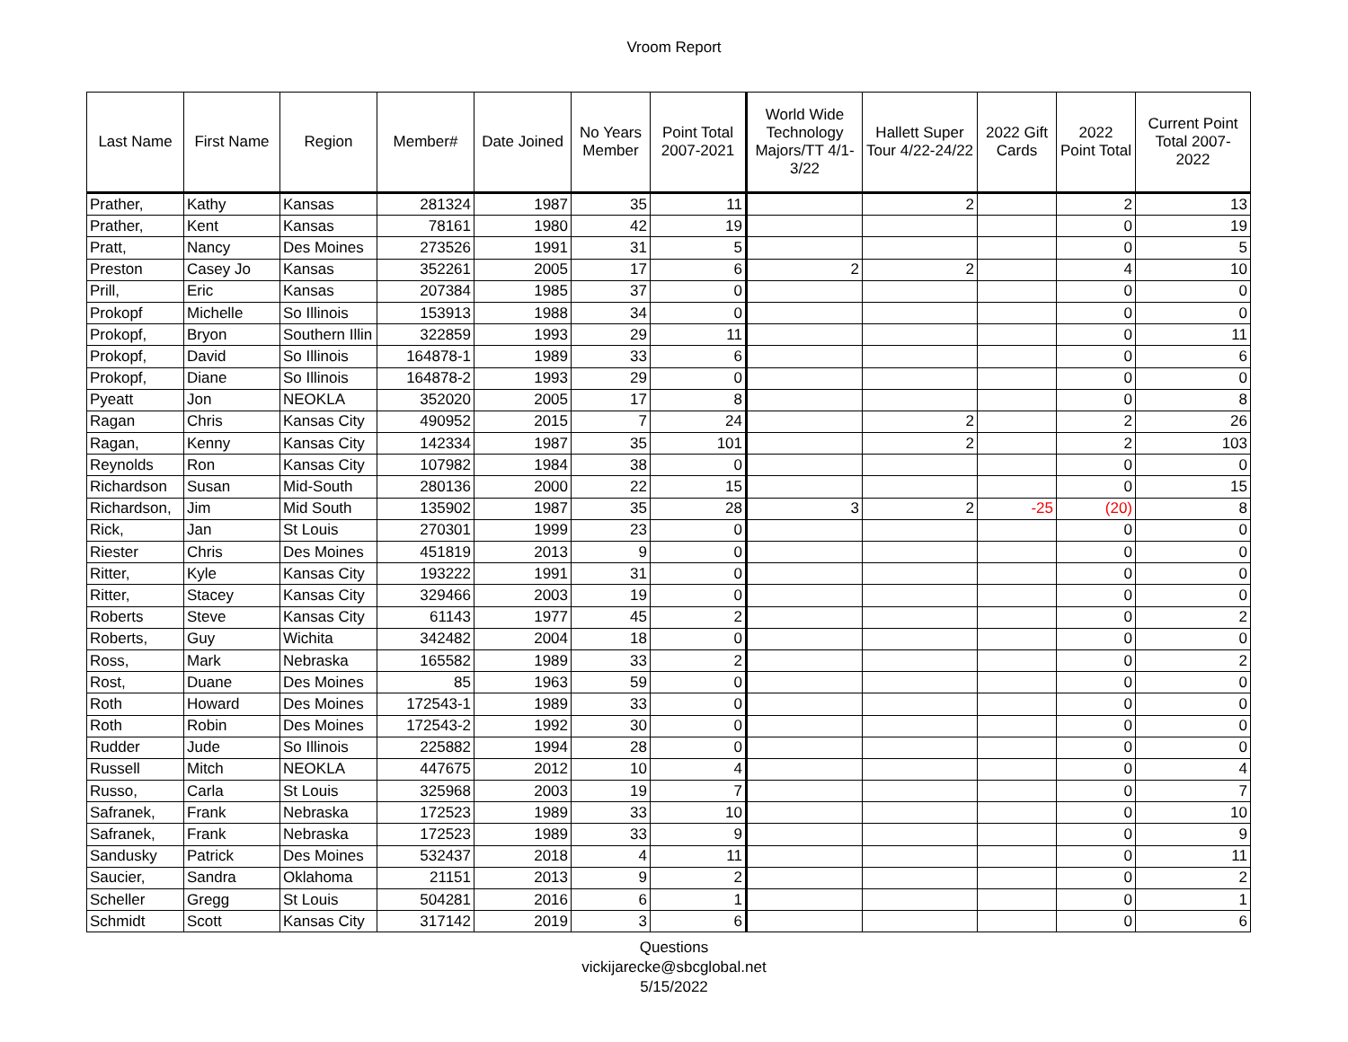Vroom Report
| Last Name | First Name | Region | Member# | Date Joined | No Years Member | Point Total 2007-2021 | World Wide Technology Majors/TT 4/1-3/22 | Hallett Super Tour 4/22-24/22 | 2022 Gift Cards | 2022 Point Total | Current Point Total 2007-2022 |
| --- | --- | --- | --- | --- | --- | --- | --- | --- | --- | --- | --- |
| Prather, | Kathy | Kansas | 281324 | 1987 | 35 | 11 | | 2 | | 2 | 13 |
| Prather, | Kent | Kansas | 78161 | 1980 | 42 | 19 | | | | 0 | 19 |
| Pratt, | Nancy | Des Moines | 273526 | 1991 | 31 | 5 | | | | 0 | 5 |
| Preston | Casey Jo | Kansas | 352261 | 2005 | 17 | 6 | 2 | 2 | | 4 | 10 |
| Prill, | Eric | Kansas | 207384 | 1985 | 37 | 0 | | | | 0 | 0 |
| Prokopf | Michelle | So Illinois | 153913 | 1988 | 34 | 0 | | | | 0 | 0 |
| Prokopf, | Bryon | Southern Illin | 322859 | 1993 | 29 | 11 | | | | 0 | 11 |
| Prokopf, | David | So Illinois | 164878-1 | 1989 | 33 | 6 | | | | 0 | 6 |
| Prokopf, | Diane | So Illinois | 164878-2 | 1993 | 29 | 0 | | | | 0 | 0 |
| Pyeatt | Jon | NEOKLA | 352020 | 2005 | 17 | 8 | | | | 0 | 8 |
| Ragan | Chris | Kansas City | 490952 | 2015 | 7 | 24 | | 2 | | 2 | 26 |
| Ragan, | Kenny | Kansas City | 142334 | 1987 | 35 | 101 | | 2 | | 2 | 103 |
| Reynolds | Ron | Kansas City | 107982 | 1984 | 38 | 0 | | | | 0 | 0 |
| Richardson | Susan | Mid-South | 280136 | 2000 | 22 | 15 | | | | 0 | 15 |
| Richardson, | Jim | Mid South | 135902 | 1987 | 35 | 28 | 3 | 2 | -25 | (20) | 8 |
| Rick, | Jan | St Louis | 270301 | 1999 | 23 | 0 | | | | 0 | 0 |
| Riester | Chris | Des Moines | 451819 | 2013 | 9 | 0 | | | | 0 | 0 |
| Ritter, | Kyle | Kansas City | 193222 | 1991 | 31 | 0 | | | | 0 | 0 |
| Ritter, | Stacey | Kansas City | 329466 | 2003 | 19 | 0 | | | | 0 | 0 |
| Roberts | Steve | Kansas City | 61143 | 1977 | 45 | 2 | | | | 0 | 2 |
| Roberts, | Guy | Wichita | 342482 | 2004 | 18 | 0 | | | | 0 | 0 |
| Ross, | Mark | Nebraska | 165582 | 1989 | 33 | 2 | | | | 0 | 2 |
| Rost, | Duane | Des Moines | 85 | 1963 | 59 | 0 | | | | 0 | 0 |
| Roth | Howard | Des Moines | 172543-1 | 1989 | 33 | 0 | | | | 0 | 0 |
| Roth | Robin | Des Moines | 172543-2 | 1992 | 30 | 0 | | | | 0 | 0 |
| Rudder | Jude | So Illinois | 225882 | 1994 | 28 | 0 | | | | 0 | 0 |
| Russell | Mitch | NEOKLA | 447675 | 2012 | 10 | 4 | | | | 0 | 4 |
| Russo, | Carla | St Louis | 325968 | 2003 | 19 | 7 | | | | 0 | 7 |
| Safranek, | Frank | Nebraska | 172523 | 1989 | 33 | 10 | | | | 0 | 10 |
| Safranek, | Frank | Nebraska | 172523 | 1989 | 33 | 9 | | | | 0 | 9 |
| Sandusky | Patrick | Des Moines | 532437 | 2018 | 4 | 11 | | | | 0 | 11 |
| Saucier, | Sandra | Oklahoma | 21151 | 2013 | 9 | 2 | | | | 0 | 2 |
| Scheller | Gregg | St Louis | 504281 | 2016 | 6 | 1 | | | | 0 | 1 |
| Schmidt | Scott | Kansas City | 317142 | 2019 | 3 | 6 | | | | 0 | 6 |
Questions
vickijarecke@sbcglobal.net
5/15/2022